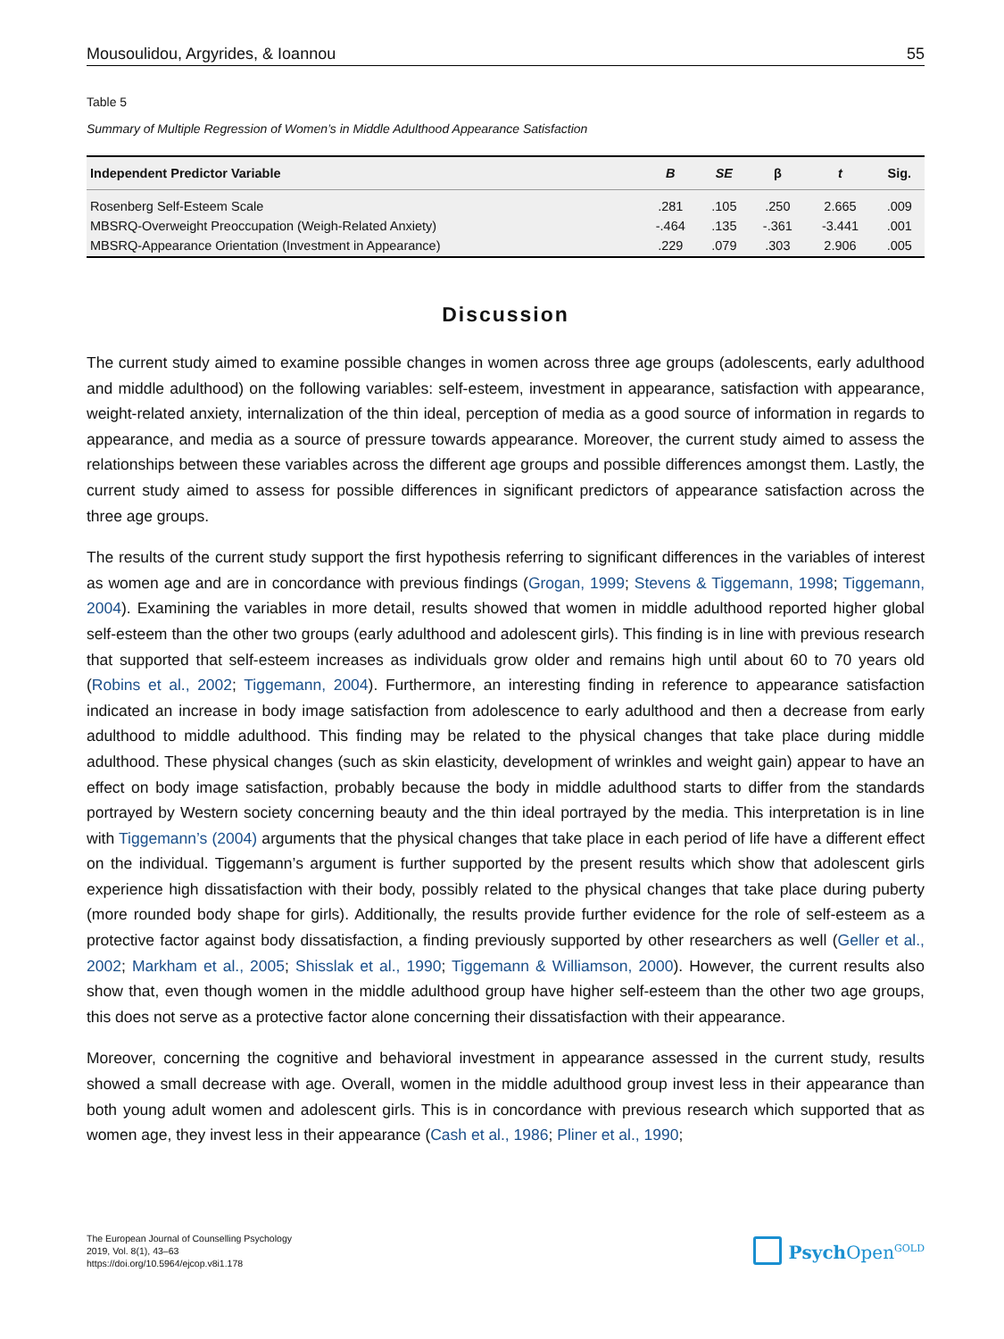Mousoulidou, Argyrides, & Ioannou 55
Table 5
Summary of Multiple Regression of Women’s in Middle Adulthood Appearance Satisfaction
| Independent Predictor Variable | B | SE | β | t | Sig. |
| --- | --- | --- | --- | --- | --- |
| Rosenberg Self-Esteem Scale | .281 | .105 | .250 | 2.665 | .009 |
| MBSRQ-Overweight Preoccupation (Weigh-Related Anxiety) | -.464 | .135 | -.361 | -3.441 | .001 |
| MBSRQ-Appearance Orientation (Investment in Appearance) | .229 | .079 | .303 | 2.906 | .005 |
Discussion
The current study aimed to examine possible changes in women across three age groups (adolescents, early adulthood and middle adulthood) on the following variables: self-esteem, investment in appearance, satisfaction with appearance, weight-related anxiety, internalization of the thin ideal, perception of media as a good source of information in regards to appearance, and media as a source of pressure towards appearance. Moreover, the current study aimed to assess the relationships between these variables across the different age groups and possible differences amongst them. Lastly, the current study aimed to assess for possible differences in significant predictors of appearance satisfaction across the three age groups.
The results of the current study support the first hypothesis referring to significant differences in the variables of interest as women age and are in concordance with previous findings (Grogan, 1999; Stevens & Tiggemann, 1998; Tiggemann, 2004). Examining the variables in more detail, results showed that women in middle adulthood reported higher global self-esteem than the other two groups (early adulthood and adolescent girls). This finding is in line with previous research that supported that self-esteem increases as individuals grow older and remains high until about 60 to 70 years old (Robins et al., 2002; Tiggemann, 2004). Furthermore, an interesting finding in reference to appearance satisfaction indicated an increase in body image satisfaction from adolescence to early adulthood and then a decrease from early adulthood to middle adulthood. This finding may be related to the physical changes that take place during middle adulthood. These physical changes (such as skin elasticity, development of wrinkles and weight gain) appear to have an effect on body image satisfaction, probably because the body in middle adulthood starts to differ from the standards portrayed by Western society concerning beauty and the thin ideal portrayed by the media. This interpretation is in line with Tiggemann’s (2004) arguments that the physical changes that take place in each period of life have a different effect on the individual. Tiggemann’s argument is further supported by the present results which show that adolescent girls experience high dissatisfaction with their body, possibly related to the physical changes that take place during puberty (more rounded body shape for girls). Additionally, the results provide further evidence for the role of self-esteem as a protective factor against body dissatisfaction, a finding previously supported by other researchers as well (Geller et al., 2002; Markham et al., 2005; Shisslak et al., 1990; Tiggemann & Williamson, 2000). However, the current results also show that, even though women in the middle adulthood group have higher self-esteem than the other two age groups, this does not serve as a protective factor alone concerning their dissatisfaction with their appearance.
Moreover, concerning the cognitive and behavioral investment in appearance assessed in the current study, results showed a small decrease with age. Overall, women in the middle adulthood group invest less in their appearance than both young adult women and adolescent girls. This is in concordance with previous research which supported that as women age, they invest less in their appearance (Cash et al., 1986; Pliner et al., 1990;
The European Journal of Counselling Psychology
2019, Vol. 8(1), 43–63
https://doi.org/10.5964/ejcop.v8i1.178
Psych Open<sup>GOLD</sup>